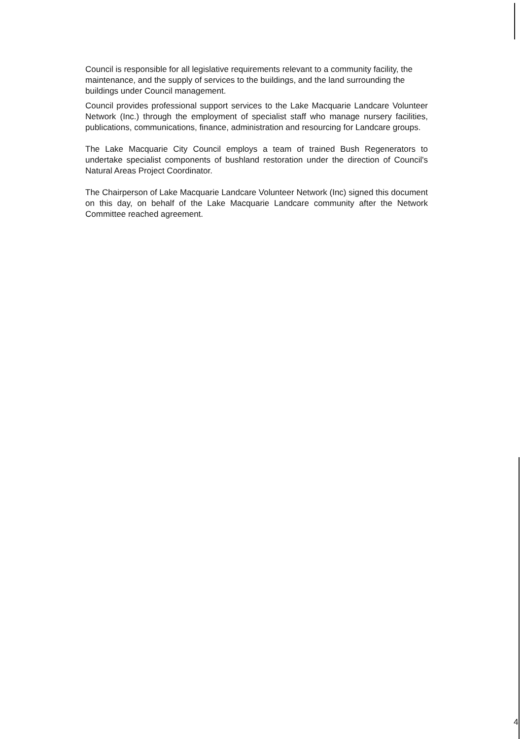Council is responsible for all legislative requirements relevant to a community facility, the maintenance, and the supply of services to the buildings, and the land surrounding the buildings under Council management.
Council provides professional support services to the Lake Macquarie Landcare Volunteer Network (Inc.) through the employment of specialist staff who manage nursery facilities, publications, communications, finance, administration and resourcing for Landcare groups.
The Lake Macquarie City Council employs a team of trained Bush Regenerators to undertake specialist components of bushland restoration under the direction of Council's Natural Areas Project Coordinator.
The Chairperson of Lake Macquarie Landcare Volunteer Network (Inc) signed this document on this day, on behalf of the Lake Macquarie Landcare community after the Network Committee reached agreement.
4